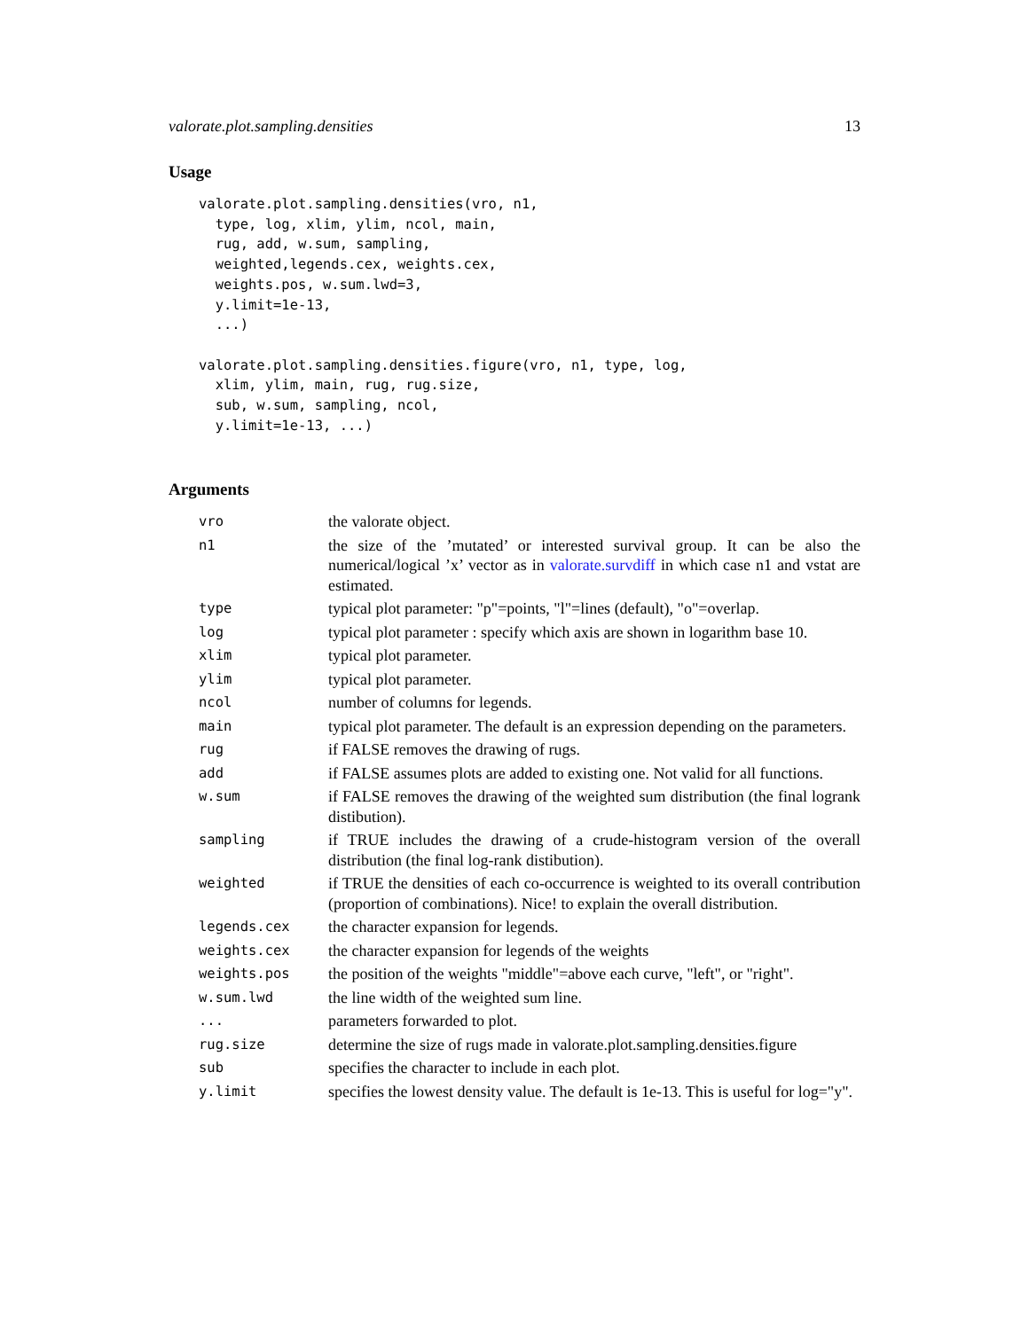valorate.plot.sampling.densities 13
Usage
valorate.plot.sampling.densities(vro, n1,
  type, log, xlim, ylim, ncol, main,
  rug, add, w.sum, sampling,
  weighted,legends.cex, weights.cex,
  weights.pos, w.sum.lwd=3,
  y.limit=1e-13,
  ...)

valorate.plot.sampling.densities.figure(vro, n1, type, log,
  xlim, ylim, main, rug, rug.size,
  sub, w.sum, sampling, ncol,
  y.limit=1e-13, ...)
Arguments
| vro | the valorate object. |
| n1 | the size of the ’mutated’ or interested survival group. It can be also the numerical/logical ’x’ vector as in valorate.survdiff in which case n1 and vstat are estimated. |
| type | typical plot parameter: "p"=points, "l"=lines (default), "o"=overlap. |
| log | typical plot parameter : specify which axis are shown in logarithm base 10. |
| xlim | typical plot parameter. |
| ylim | typical plot parameter. |
| ncol | number of columns for legends. |
| main | typical plot parameter. The default is an expression depending on the parameters. |
| rug | if FALSE removes the drawing of rugs. |
| add | if FALSE assumes plots are added to existing one. Not valid for all functions. |
| w.sum | if FALSE removes the drawing of the weighted sum distribution (the final logrank distibution). |
| sampling | if TRUE includes the drawing of a crude-histogram version of the overall distribution (the final log-rank distibution). |
| weighted | if TRUE the densities of each co-occurrence is weighted to its overall contribution (proportion of combinations). Nice! to explain the overall distribution. |
| legends.cex | the character expansion for legends. |
| weights.cex | the character expansion for legends of the weights |
| weights.pos | the position of the weights "middle"=above each curve, "left", or "right". |
| w.sum.lwd | the line width of the weighted sum line. |
| ... | parameters forwarded to plot. |
| rug.size | determine the size of rugs made in valorate.plot.sampling.densities.figure |
| sub | specifies the character to include in each plot. |
| y.limit | specifies the lowest density value. The default is 1e-13. This is useful for log="y". |